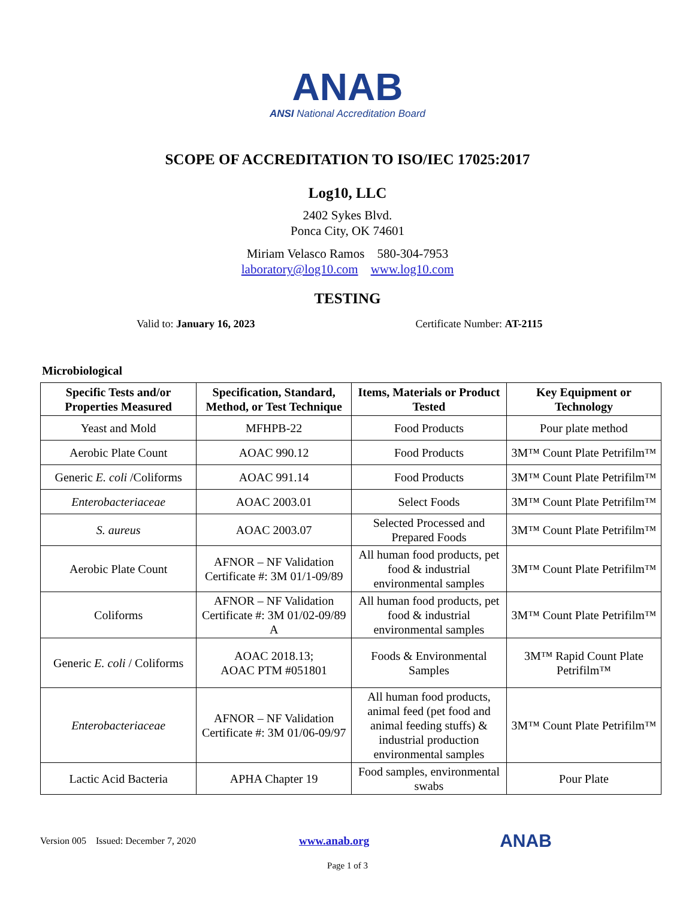ANAB
ANSI National Accreditation Board
SCOPE OF ACCREDITATION TO ISO/IEC 17025:2017
Log10, LLC
2402 Sykes Blvd.
Ponca City, OK 74601
Miriam Velasco Ramos 580-304-7953
laboratory@log10.com www.log10.com
TESTING
Valid to: January 16, 2023 Certificate Number: AT-2115
Microbiological
| Specific Tests and/or Properties Measured | Specification, Standard, Method, or Test Technique | Items, Materials or Product Tested | Key Equipment or Technology |
| --- | --- | --- | --- |
| Yeast and Mold | MFHPB-22 | Food Products | Pour plate method |
| Aerobic Plate Count | AOAC 990.12 | Food Products | 3M™ Count Plate Petrifilm™ |
| Generic E. coli /Coliforms | AOAC 991.14 | Food Products | 3M™ Count Plate Petrifilm™ |
| Enterobacteriaceae | AOAC 2003.01 | Select Foods | 3M™ Count Plate Petrifilm™ |
| S. aureus | AOAC 2003.07 | Selected Processed and Prepared Foods | 3M™ Count Plate Petrifilm™ |
| Aerobic Plate Count | AFNOR – NF Validation Certificate #: 3M 01/1-09/89 | All human food products, pet food & industrial environmental samples | 3M™ Count Plate Petrifilm™ |
| Coliforms | AFNOR – NF Validation Certificate #: 3M 01/02-09/89 A | All human food products, pet food & industrial environmental samples | 3M™ Count Plate Petrifilm™ |
| Generic E. coli / Coliforms | AOAC 2018.13; AOAC PTM #051801 | Foods & Environmental Samples | 3M™ Rapid Count Plate Petrifilm™ |
| Enterobacteriaceae | AFNOR – NF Validation Certificate #: 3M 01/06-09/97 | All human food products, animal feed (pet food and animal feeding stuffs) & industrial production environmental samples | 3M™ Count Plate Petrifilm™ |
| Lactic Acid Bacteria | APHA Chapter 19 | Food samples, environmental swabs | Pour Plate |
Version 005 Issued: December 7, 2020 www.anab.org ANAB
Page 1 of 3